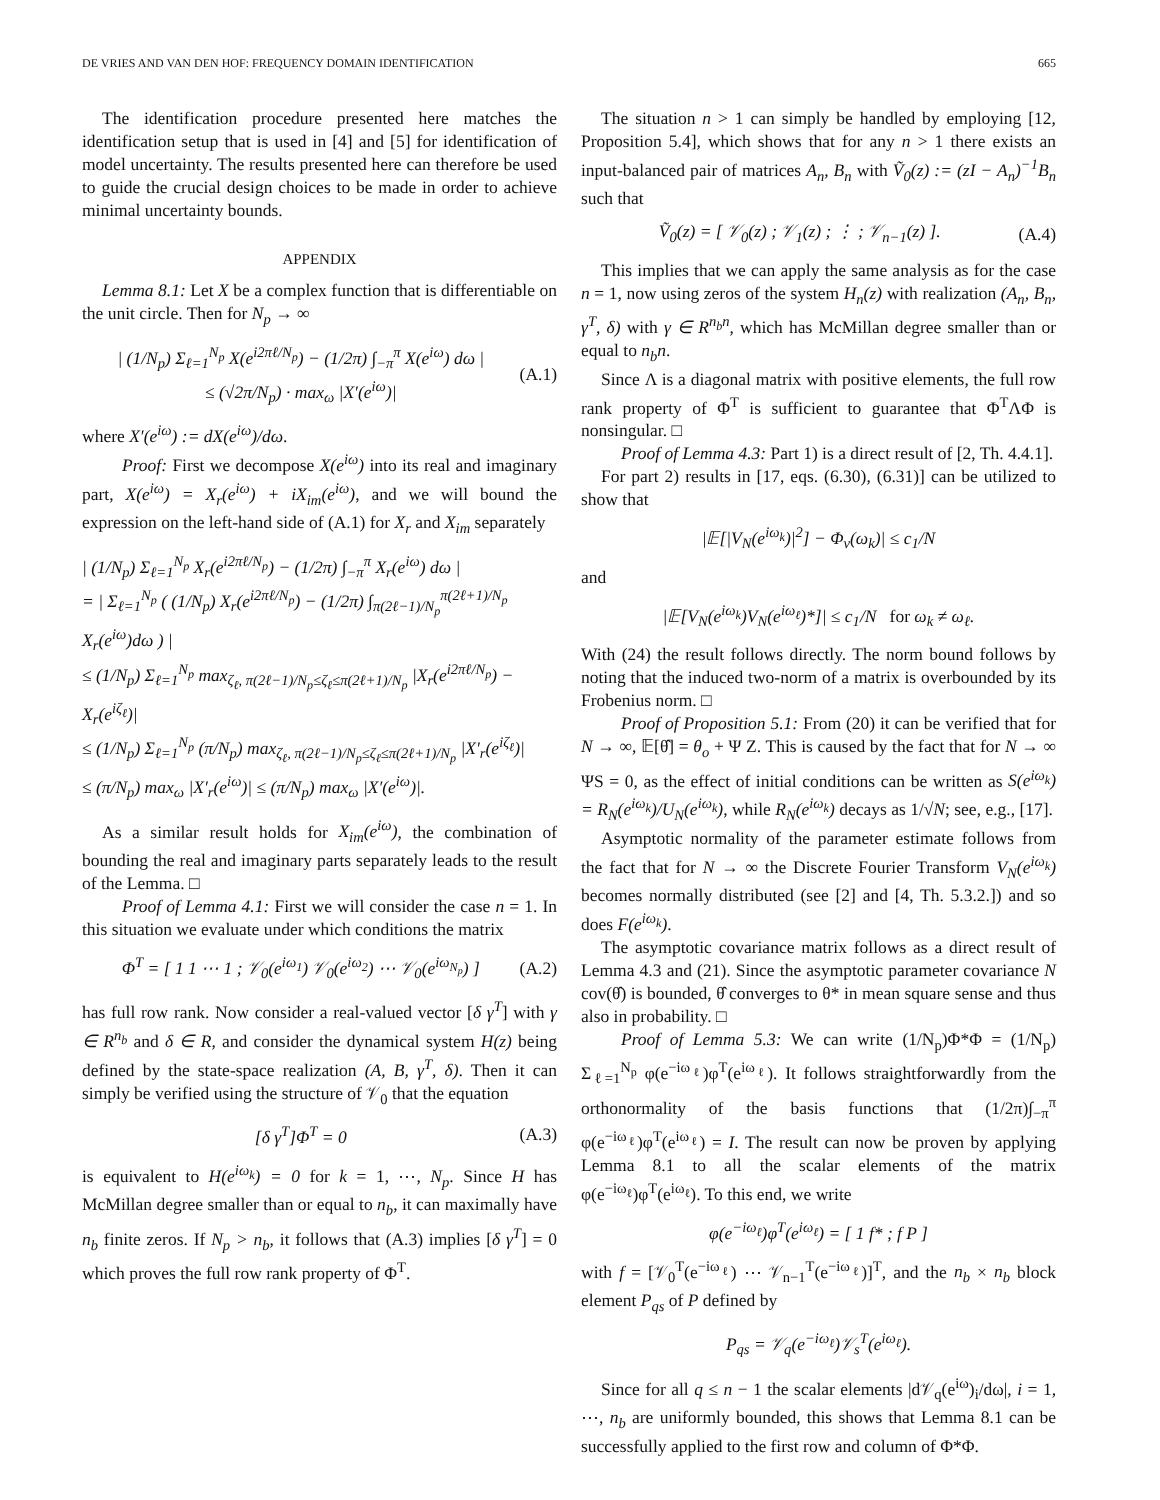DE VRIES AND VAN DEN HOF: FREQUENCY DOMAIN IDENTIFICATION 665
The identification procedure presented here matches the identification setup that is used in [4] and [5] for identification of model uncertainty. The results presented here can therefore be used to guide the crucial design choices to be made in order to achieve minimal uncertainty bounds.
APPENDIX
Lemma 8.1: Let X be a complex function that is differentiable on the unit circle. Then for N<sub>p</sub> → ∞
| (1/N<sub>p</sub>) Σ<sub>ℓ=1</sub><sup>N<sub>p</sub></sup> X(e<sup>i2πℓ/N<sub>p</sub></sup>) − (1/2π) ∫<sub>−π</sub><sup>π</sup> X(e<sup>iω</sup>) dω |
≤ (√2π/N<sub>p</sub>) · max<sub>ω</sub> |X′(e<sup>iω</sup>)| (A.1)
where X′(e<sup>iω</sup>) := dX(e<sup>iω</sup>)/dω.
Proof: First we decompose X(e<sup>iω</sup>) into its real and imaginary part, X(e<sup>iω</sup>) = X<sub>r</sub>(e<sup>iω</sup>) + iX<sub>im</sub>(e<sup>iω</sup>), and we will bound the expression on the left-hand side of (A.1) for X<sub>r</sub> and X<sub>im</sub> separately
| (1/N<sub>p</sub>) Σ<sub>ℓ=1</sub><sup>N<sub>p</sub></sup> X<sub>r</sub>(e<sup>i2πℓ/N<sub>p</sub></sup>) − (1/2π) ∫<sub>−π</sub><sup>π</sup> X<sub>r</sub>(e<sup>iω</sup>) dω |
= | Σ<sub>ℓ=1</sub><sup>N<sub>p</sub></sup> ( (1/N<sub>p</sub>) X<sub>r</sub>(e<sup>i2πℓ/N<sub>p</sub></sup>) − (1/2π) ∫<sub>π(2ℓ−1)/N<sub>p</sub></sub><sup>π(2ℓ+1)/N<sub>p</sub></sup> X<sub>r</sub>(e<sup>iω</sup>)dω ) |
≤ (1/N<sub>p</sub>) Σ<sub>ℓ=1</sub><sup>N<sub>p</sub></sup> max<sub>ζ<sub>ℓ</sub>, π(2ℓ−1)/N<sub>p</sub>≤ζ<sub>ℓ</sub>≤π(2ℓ+1)/N<sub>p</sub></sub> |X<sub>r</sub>(e<sup>i2πℓ/N<sub>p</sub></sup>) − X<sub>r</sub>(e<sup>iζ<sub>ℓ</sub></sup>)|
≤ (1/N<sub>p</sub>) Σ<sub>ℓ=1</sub><sup>N<sub>p</sub></sup> (π/N<sub>p</sub>) max<sub>ζ<sub>ℓ</sub>, π(2ℓ−1)/N<sub>p</sub>≤ζ<sub>ℓ</sub>≤π(2ℓ+1)/N<sub>p</sub></sub> |X′<sub>r</sub>(e<sup>iζ<sub>ℓ</sub></sup>)|
≤ (π/N<sub>p</sub>) max<sub>ω</sub> |X′<sub>r</sub>(e<sup>iω</sup>)| ≤ (π/N<sub>p</sub>) max<sub>ω</sub> |X′(e<sup>iω</sup>)|.
As a similar result holds for X<sub>im</sub>(e<sup>iω</sup>), the combination of bounding the real and imaginary parts separately leads to the result of the Lemma. □
Proof of Lemma 4.1: First we will consider the case n = 1. In this situation we evaluate under which conditions the matrix
Φ<sup>T</sup> = [ 1 1 ⋯ 1 ; 𝒱<sub>0</sub>(e<sup>iω<sub>1</sub></sup>) 𝒱<sub>0</sub>(e<sup>iω<sub>2</sub></sup>) ⋯ 𝒱<sub>0</sub>(e<sup>iω<sub>N<sub>p</sub></sub></sup>) ] (A.2)
has full row rank. Now consider a real-valued vector [δ γ<sup>T</sup>] with γ ∈ R<sup>n<sub>b</sub></sup> and δ ∈ R, and consider the dynamical system H(z) being defined by the state-space realization (A, B, γ<sup>T</sup>, δ). Then it can simply be verified using the structure of 𝒱<sub>0</sub> that the equation
[δ γ<sup>T</sup>]Φ<sup>T</sup> = 0 (A.3)
is equivalent to H(e<sup>iω<sub>k</sub></sup>) = 0 for k = 1, ⋯, N<sub>p</sub>. Since H has McMillan degree smaller than or equal to n<sub>b</sub>, it can maximally have n<sub>b</sub> finite zeros. If N<sub>p</sub> > n<sub>b</sub>, it follows that (A.3) implies [δ γ<sup>T</sup>] = 0 which proves the full row rank property of Φ<sup>T</sup>.
The situation n > 1 can simply be handled by employing [12, Proposition 5.4], which shows that for any n > 1 there exists an input-balanced pair of matrices A<sub>n</sub>, B<sub>n</sub> with Ṽ<sub>0</sub>(z) := (zI − A<sub>n</sub>)<sup>−1</sup>B<sub>n</sub> such that
Ṽ<sub>0</sub>(z) = [ 𝒱<sub>0</sub>(z) ; 𝒱<sub>1</sub>(z) ; ⋮ ; 𝒱<sub>n−1</sub>(z) ]. (A.4)
This implies that we can apply the same analysis as for the case n = 1, now using zeros of the system H<sub>n</sub>(z) with realization (A<sub>n</sub>, B<sub>n</sub>, γ<sup>T</sup>, δ) with γ ∈ R<sup>n<sub>b</sub>n</sup>, which has McMillan degree smaller than or equal to n<sub>b</sub>n.
Since Λ is a diagonal matrix with positive elements, the full row rank property of Φ<sup>T</sup> is sufficient to guarantee that Φ<sup>T</sup>ΛΦ is nonsingular. □
Proof of Lemma 4.3: Part 1) is a direct result of [2, Th. 4.4.1].
For part 2) results in [17, eqs. (6.30), (6.31)] can be utilized to show that
|𝔼[|V<sub>N</sub>(e<sup>iω<sub>k</sub></sup>)|<sup>2</sup>] − Φ<sub>v</sub>(ω<sub>k</sub>)| ≤ c<sub>1</sub>/N
and
|𝔼[V<sub>N</sub>(e<sup>iω<sub>k</sub></sup>)V<sub>N</sub>(e<sup>iω<sub>ℓ</sub></sup>)*]| ≤ c<sub>1</sub>/N for ω<sub>k</sub> ≠ ω<sub>ℓ</sub>.
With (24) the result follows directly. The norm bound follows by noting that the induced two-norm of a matrix is overbounded by its Frobenius norm. □
Proof of Proposition 5.1: From (20) it can be verified that for N → ∞, 𝔼[θ̂] = θ<sub>o</sub> + Ψ Z. This is caused by the fact that for N → ∞ ΨS = 0, as the effect of initial conditions can be written as S(e<sup>iω<sub>k</sub></sup>) = R<sub>N</sub>(e<sup>iω<sub>k</sub></sup>)/U<sub>N</sub>(e<sup>iω<sub>k</sub></sup>), while R<sub>N</sub>(e<sup>iω<sub>k</sub></sup>) decays as 1/√N; see, e.g., [17].
Asymptotic normality of the parameter estimate follows from the fact that for N → ∞ the Discrete Fourier Transform V<sub>N</sub>(e<sup>iω<sub>k</sub></sup>) becomes normally distributed (see [2] and [4, Th. 5.3.2.]) and so does F(e<sup>iω<sub>k</sub></sup>).
The asymptotic covariance matrix follows as a direct result of Lemma 4.3 and (21). Since the asymptotic parameter covariance N cov(θ̂) is bounded, θ̂ converges to θ* in mean square sense and thus also in probability. □
Proof of Lemma 5.3: We can write (1/N<sub>p</sub>)Φ*Φ = (1/N<sub>p</sub>) Σ<sub>ℓ=1</sub><sup>N<sub>p</sub></sup> φ(e<sup>−iω<sub>ℓ</sub></sup>)φ<sup>T</sup>(e<sup>iω<sub>ℓ</sub></sup>). It follows straightforwardly from the orthonormality of the basis functions that (1/2π)∫<sub>−π</sub><sup>π</sup> φ(e<sup>−iω<sub>ℓ</sub></sup>)φ<sup>T</sup>(e<sup>iω<sub>ℓ</sub></sup>) = I. The result can now be proven by applying Lemma 8.1 to all the scalar elements of the matrix φ(e<sup>−iω<sub>ℓ</sub></sup>)φ<sup>T</sup>(e<sup>iω<sub>ℓ</sub></sup>). To this end, we write
φ(e<sup>−iω<sub>ℓ</sub></sup>)φ<sup>T</sup>(e<sup>iω<sub>ℓ</sub></sup>) = [ 1 f* ; f P ]
with f = [𝒱<sub>0</sub><sup>T</sup>(e<sup>−iω<sub>ℓ</sub></sup>) ⋯ 𝒱<sub>n−1</sub><sup>T</sup>(e<sup>−iω<sub>ℓ</sub></sup>)]<sup>T</sup>, and the n<sub>b</sub> × n<sub>b</sub> block element P<sub>qs</sub> of P defined by
P<sub>qs</sub> = 𝒱<sub>q</sub>(e<sup>−iω<sub>ℓ</sub></sup>)𝒱<sub>s</sub><sup>T</sup>(e<sup>iω<sub>ℓ</sub></sup>).
Since for all q ≤ n − 1 the scalar elements |d𝒱<sub>q</sub>(e<sup>iω</sup>)<sub>i</sub>/dω|, i = 1, ⋯, n<sub>b</sub> are uniformly bounded, this shows that Lemma 8.1 can be successfully applied to the first row and column of Φ*Φ.